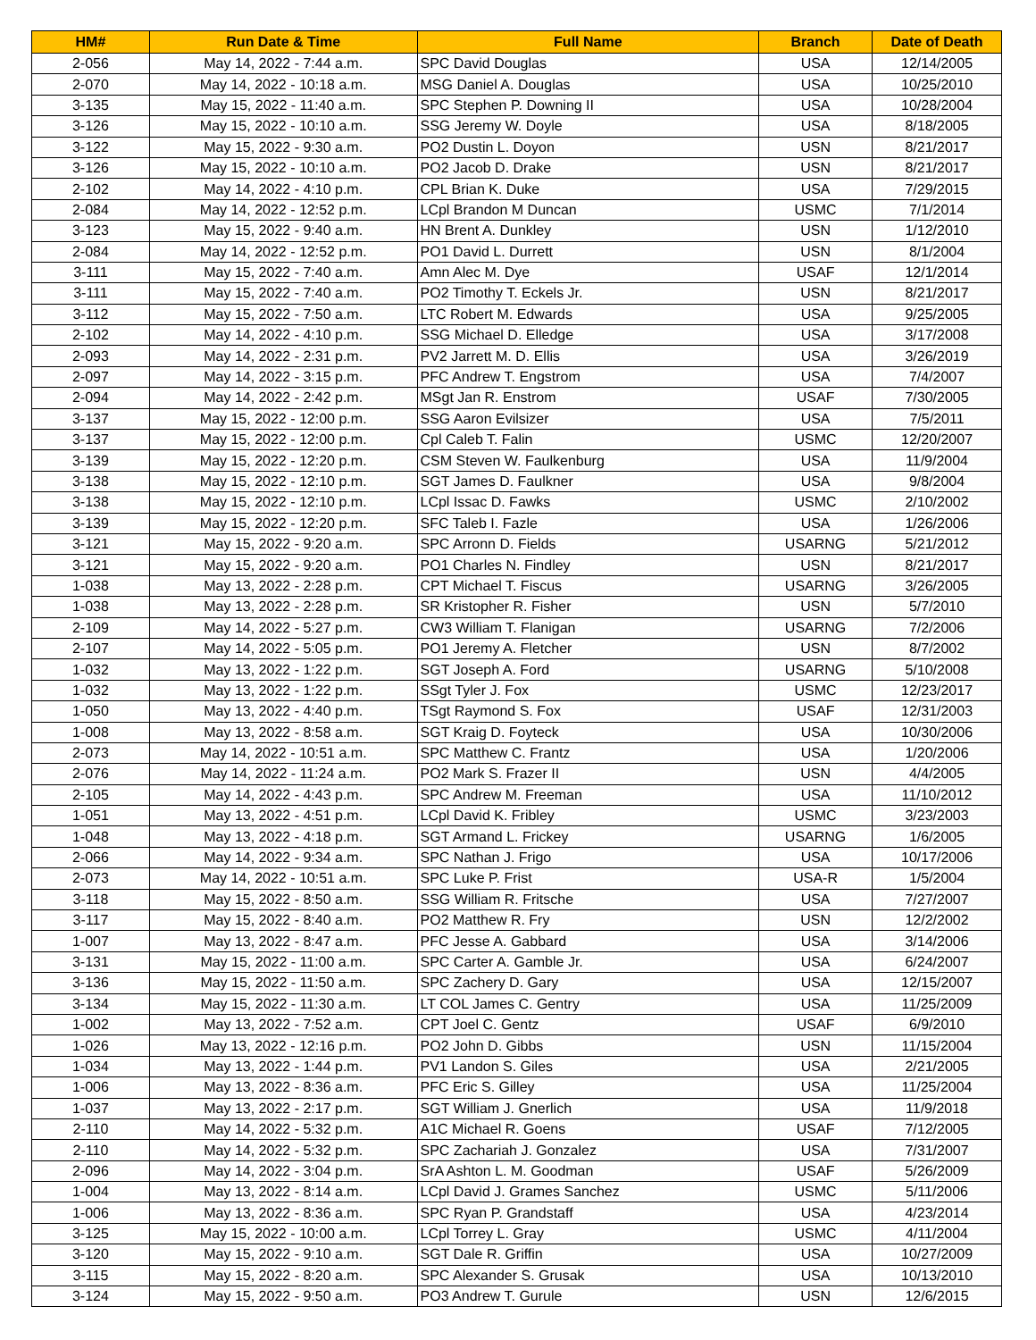| HM# | Run Date & Time | Full Name | Branch | Date of Death |
| --- | --- | --- | --- | --- |
| 2-056 | May 14, 2022 - 7:44 a.m. | SPC David Douglas | USA | 12/14/2005 |
| 2-070 | May 14, 2022 - 10:18 a.m. | MSG Daniel A. Douglas | USA | 10/25/2010 |
| 3-135 | May 15, 2022 - 11:40 a.m. | SPC Stephen P. Downing II | USA | 10/28/2004 |
| 3-126 | May 15, 2022 - 10:10 a.m. | SSG Jeremy W. Doyle | USA | 8/18/2005 |
| 3-122 | May 15, 2022 - 9:30 a.m. | PO2 Dustin L. Doyon | USN | 8/21/2017 |
| 3-126 | May 15, 2022 - 10:10 a.m. | PO2 Jacob D. Drake | USN | 8/21/2017 |
| 2-102 | May 14, 2022 - 4:10 p.m. | CPL Brian K. Duke | USA | 7/29/2015 |
| 2-084 | May 14, 2022 - 12:52 p.m. | LCpl Brandon M Duncan | USMC | 7/1/2014 |
| 3-123 | May 15, 2022 - 9:40 a.m. | HN Brent A. Dunkley | USN | 1/12/2010 |
| 2-084 | May 14, 2022 - 12:52 p.m. | PO1 David L. Durrett | USN | 8/1/2004 |
| 3-111 | May 15, 2022 - 7:40 a.m. | Amn Alec M. Dye | USAF | 12/1/2014 |
| 3-111 | May 15, 2022 - 7:40 a.m. | PO2 Timothy T. Eckels Jr. | USN | 8/21/2017 |
| 3-112 | May 15, 2022 - 7:50 a.m. | LTC Robert M. Edwards | USA | 9/25/2005 |
| 2-102 | May 14, 2022 - 4:10 p.m. | SSG Michael D. Elledge | USA | 3/17/2008 |
| 2-093 | May 14, 2022 - 2:31 p.m. | PV2 Jarrett M. D. Ellis | USA | 3/26/2019 |
| 2-097 | May 14, 2022 - 3:15 p.m. | PFC Andrew T. Engstrom | USA | 7/4/2007 |
| 2-094 | May 14, 2022 - 2:42 p.m. | MSgt Jan R. Enstrom | USAF | 7/30/2005 |
| 3-137 | May 15, 2022 - 12:00 p.m. | SSG Aaron Evilsizer | USA | 7/5/2011 |
| 3-137 | May 15, 2022 - 12:00 p.m. | Cpl Caleb T. Falin | USMC | 12/20/2007 |
| 3-139 | May 15, 2022 - 12:20 p.m. | CSM Steven W. Faulkenburg | USA | 11/9/2004 |
| 3-138 | May 15, 2022 - 12:10 p.m. | SGT James D. Faulkner | USA | 9/8/2004 |
| 3-138 | May 15, 2022 - 12:10 p.m. | LCpl Issac D. Fawks | USMC | 2/10/2002 |
| 3-139 | May 15, 2022 - 12:20 p.m. | SFC Taleb I. Fazle | USA | 1/26/2006 |
| 3-121 | May 15, 2022 - 9:20 a.m. | SPC Arronn D. Fields | USARNG | 5/21/2012 |
| 3-121 | May 15, 2022 - 9:20 a.m. | PO1 Charles N. Findley | USN | 8/21/2017 |
| 1-038 | May 13, 2022 - 2:28 p.m. | CPT Michael T. Fiscus | USARNG | 3/26/2005 |
| 1-038 | May 13, 2022 - 2:28 p.m. | SR Kristopher R. Fisher | USN | 5/7/2010 |
| 2-109 | May 14, 2022 - 5:27 p.m. | CW3 William T. Flanigan | USARNG | 7/2/2006 |
| 2-107 | May 14, 2022 - 5:05 p.m. | PO1 Jeremy A. Fletcher | USN | 8/7/2002 |
| 1-032 | May 13, 2022 - 1:22 p.m. | SGT Joseph A. Ford | USARNG | 5/10/2008 |
| 1-032 | May 13, 2022 - 1:22 p.m. | SSgt Tyler J. Fox | USMC | 12/23/2017 |
| 1-050 | May 13, 2022 - 4:40 p.m. | TSgt Raymond S. Fox | USAF | 12/31/2003 |
| 1-008 | May 13, 2022 - 8:58 a.m. | SGT Kraig D. Foyteck | USA | 10/30/2006 |
| 2-073 | May 14, 2022 - 10:51 a.m. | SPC Matthew C. Frantz | USA | 1/20/2006 |
| 2-076 | May 14, 2022 - 11:24 a.m. | PO2 Mark S. Frazer II | USN | 4/4/2005 |
| 2-105 | May 14, 2022 - 4:43 p.m. | SPC Andrew M. Freeman | USA | 11/10/2012 |
| 1-051 | May 13, 2022 - 4:51 p.m. | LCpl David K. Fribley | USMC | 3/23/2003 |
| 1-048 | May 13, 2022 - 4:18 p.m. | SGT Armand L. Frickey | USARNG | 1/6/2005 |
| 2-066 | May 14, 2022 - 9:34 a.m. | SPC Nathan J. Frigo | USA | 10/17/2006 |
| 2-073 | May 14, 2022 - 10:51 a.m. | SPC Luke P. Frist | USA-R | 1/5/2004 |
| 3-118 | May 15, 2022 - 8:50 a.m. | SSG William R. Fritsche | USA | 7/27/2007 |
| 3-117 | May 15, 2022 - 8:40 a.m. | PO2 Matthew R. Fry | USN | 12/2/2002 |
| 1-007 | May 13, 2022 - 8:47 a.m. | PFC Jesse A. Gabbard | USA | 3/14/2006 |
| 3-131 | May 15, 2022 - 11:00 a.m. | SPC Carter A. Gamble Jr. | USA | 6/24/2007 |
| 3-136 | May 15, 2022 - 11:50 a.m. | SPC Zachery D. Gary | USA | 12/15/2007 |
| 3-134 | May 15, 2022 - 11:30 a.m. | LT COL James C. Gentry | USA | 11/25/2009 |
| 1-002 | May 13, 2022 - 7:52 a.m. | CPT Joel C. Gentz | USAF | 6/9/2010 |
| 1-026 | May 13, 2022 - 12:16 p.m. | PO2 John D. Gibbs | USN | 11/15/2004 |
| 1-034 | May 13, 2022 - 1:44 p.m. | PV1 Landon S. Giles | USA | 2/21/2005 |
| 1-006 | May 13, 2022 - 8:36 a.m. | PFC Eric S. Gilley | USA | 11/25/2004 |
| 1-037 | May 13, 2022 - 2:17 p.m. | SGT William J. Gnerlich | USA | 11/9/2018 |
| 2-110 | May 14, 2022 - 5:32 p.m. | A1C Michael R. Goens | USAF | 7/12/2005 |
| 2-110 | May 14, 2022 - 5:32 p.m. | SPC Zachariah J. Gonzalez | USA | 7/31/2007 |
| 2-096 | May 14, 2022 - 3:04 p.m. | SrA Ashton L. M. Goodman | USAF | 5/26/2009 |
| 1-004 | May 13, 2022 - 8:14 a.m. | LCpl David J. Grames Sanchez | USMC | 5/11/2006 |
| 1-006 | May 13, 2022 - 8:36 a.m. | SPC Ryan P. Grandstaff | USA | 4/23/2014 |
| 3-125 | May 15, 2022 - 10:00 a.m. | LCpl Torrey L. Gray | USMC | 4/11/2004 |
| 3-120 | May 15, 2022 - 9:10 a.m. | SGT Dale R. Griffin | USA | 10/27/2009 |
| 3-115 | May 15, 2022 - 8:20 a.m. | SPC Alexander S. Grusak | USA | 10/13/2010 |
| 3-124 | May 15, 2022 - 9:50 a.m. | PO3 Andrew T. Gurule | USN | 12/6/2015 |